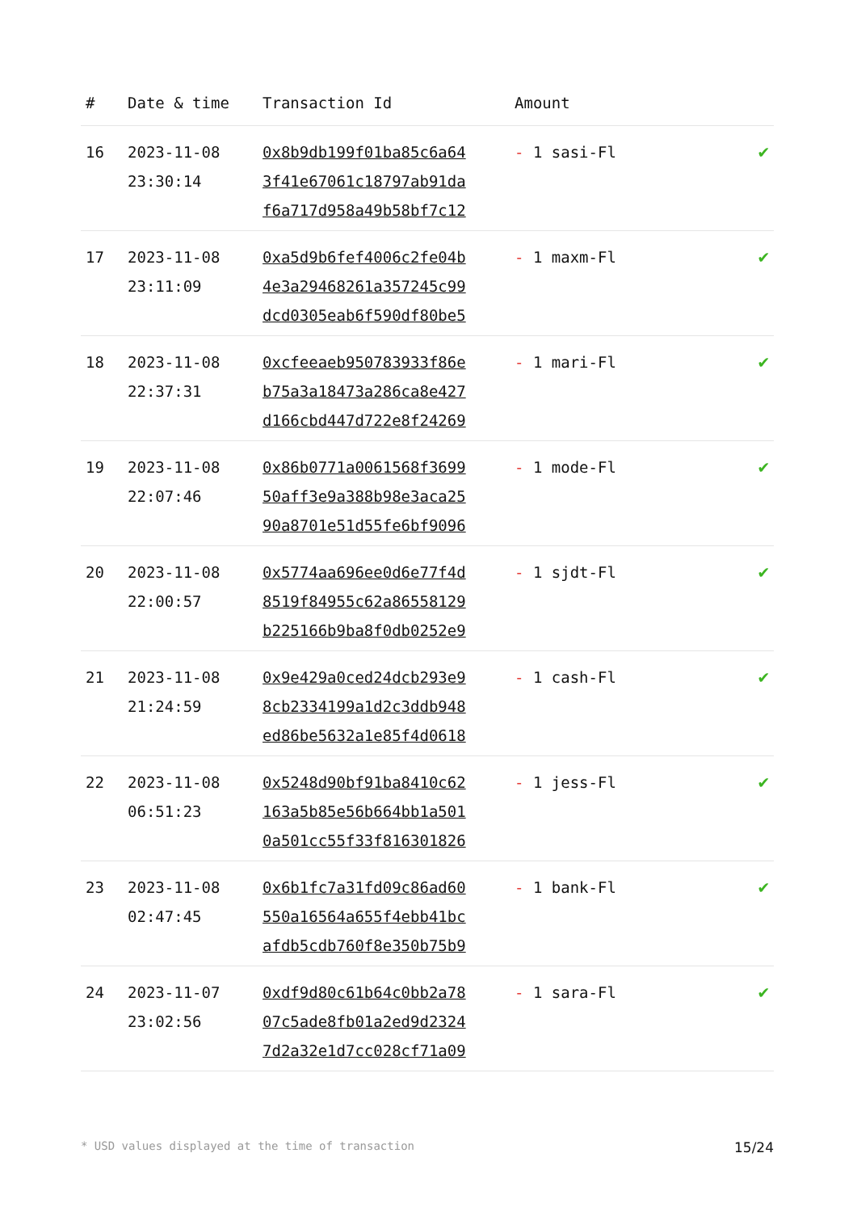| # | Date & time | Transaction Id | Amount | |
| --- | --- | --- | --- | --- |
| 16 | 2023-11-08 23:30:14 | 0x8b9db199f01ba85c6a64 3f41e67061c18797ab91da f6a717d958a49b58bf7c12 | - 1 sasi-Fl | ✔ |
| 17 | 2023-11-08 23:11:09 | 0xa5d9b6fef4006c2fe04b 4e3a29468261a357245c99 dcd0305eab6f590df80be5 | - 1 maxm-Fl | ✔ |
| 18 | 2023-11-08 22:37:31 | 0xcfeeaeb950783933f86e b75a3a18473a286ca8e427 d166cbd447d722e8f24269 | - 1 mari-Fl | ✔ |
| 19 | 2023-11-08 22:07:46 | 0x86b0771a0061568f3699 50aff3e9a388b98e3aca25 90a8701e51d55fe6bf9096 | - 1 mode-Fl | ✔ |
| 20 | 2023-11-08 22:00:57 | 0x5774aa696ee0d6e77f4d 8519f84955c62a86558129 b225166b9ba8f0db0252e9 | - 1 sjdt-Fl | ✔ |
| 21 | 2023-11-08 21:24:59 | 0x9e429a0ced24dcb293e9 8cb2334199a1d2c3ddb948 ed86be5632a1e85f4d0618 | - 1 cash-Fl | ✔ |
| 22 | 2023-11-08 06:51:23 | 0x5248d90bf91ba8410c62 163a5b85e56b664bb1a501 0a501cc55f33f816301826 | - 1 jess-Fl | ✔ |
| 23 | 2023-11-08 02:47:45 | 0x6b1fc7a31fd09c86ad60 550a16564a655f4ebb41bc afdb5cdb760f8e350b75b9 | - 1 bank-Fl | ✔ |
| 24 | 2023-11-07 23:02:56 | 0xdf9d80c61b64c0bb2a78 07c5ade8fb01a2ed9d2324 7d2a32e1d7cc028cf71a09 | - 1 sara-Fl | ✔ |
* USD values displayed at the time of transaction 15/24